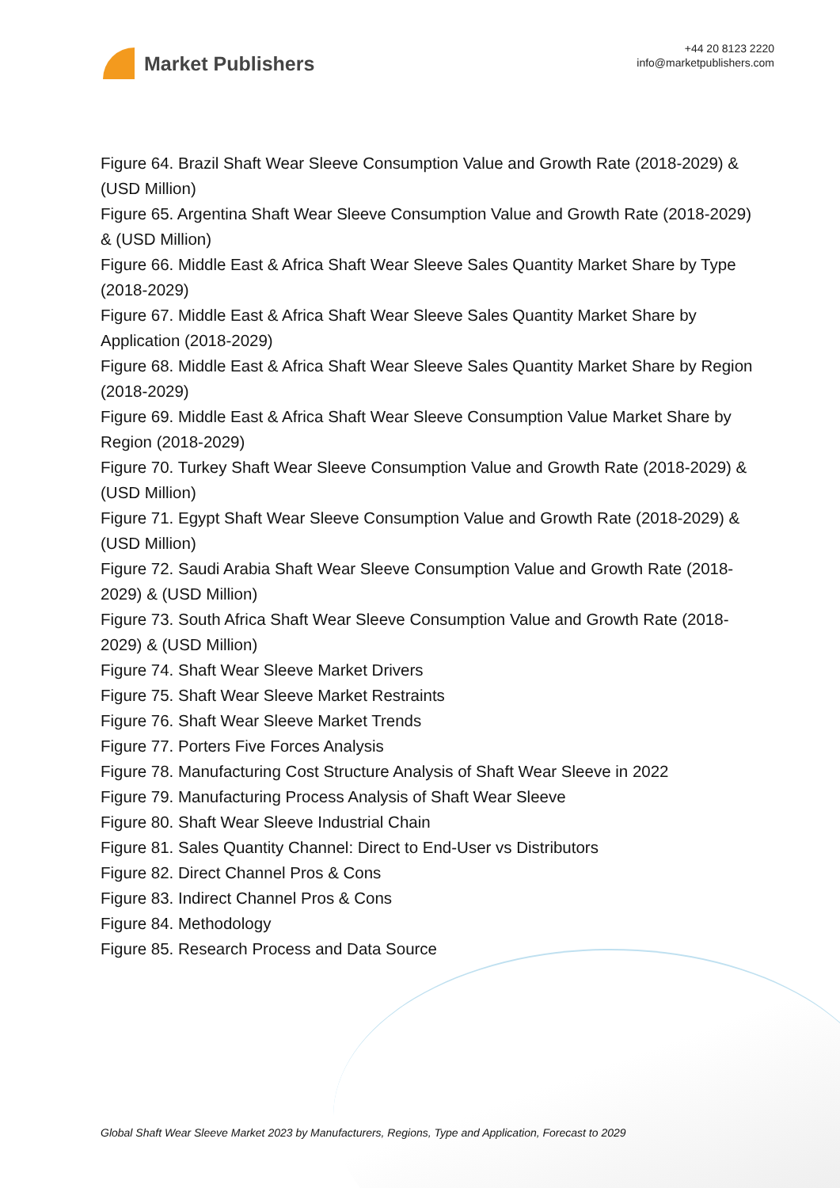Market Publishers
+44 20 8123 2220
info@marketpublishers.com
Figure 64. Brazil Shaft Wear Sleeve Consumption Value and Growth Rate (2018-2029) & (USD Million)
Figure 65. Argentina Shaft Wear Sleeve Consumption Value and Growth Rate (2018-2029) & (USD Million)
Figure 66. Middle East & Africa Shaft Wear Sleeve Sales Quantity Market Share by Type (2018-2029)
Figure 67. Middle East & Africa Shaft Wear Sleeve Sales Quantity Market Share by Application (2018-2029)
Figure 68. Middle East & Africa Shaft Wear Sleeve Sales Quantity Market Share by Region (2018-2029)
Figure 69. Middle East & Africa Shaft Wear Sleeve Consumption Value Market Share by Region (2018-2029)
Figure 70. Turkey Shaft Wear Sleeve Consumption Value and Growth Rate (2018-2029) & (USD Million)
Figure 71. Egypt Shaft Wear Sleeve Consumption Value and Growth Rate (2018-2029) & (USD Million)
Figure 72. Saudi Arabia Shaft Wear Sleeve Consumption Value and Growth Rate (2018-2029) & (USD Million)
Figure 73. South Africa Shaft Wear Sleeve Consumption Value and Growth Rate (2018-2029) & (USD Million)
Figure 74. Shaft Wear Sleeve Market Drivers
Figure 75. Shaft Wear Sleeve Market Restraints
Figure 76. Shaft Wear Sleeve Market Trends
Figure 77. Porters Five Forces Analysis
Figure 78. Manufacturing Cost Structure Analysis of Shaft Wear Sleeve in 2022
Figure 79. Manufacturing Process Analysis of Shaft Wear Sleeve
Figure 80. Shaft Wear Sleeve Industrial Chain
Figure 81. Sales Quantity Channel: Direct to End-User vs Distributors
Figure 82. Direct Channel Pros & Cons
Figure 83. Indirect Channel Pros & Cons
Figure 84. Methodology
Figure 85. Research Process and Data Source
Global Shaft Wear Sleeve Market 2023 by Manufacturers, Regions, Type and Application, Forecast to 2029